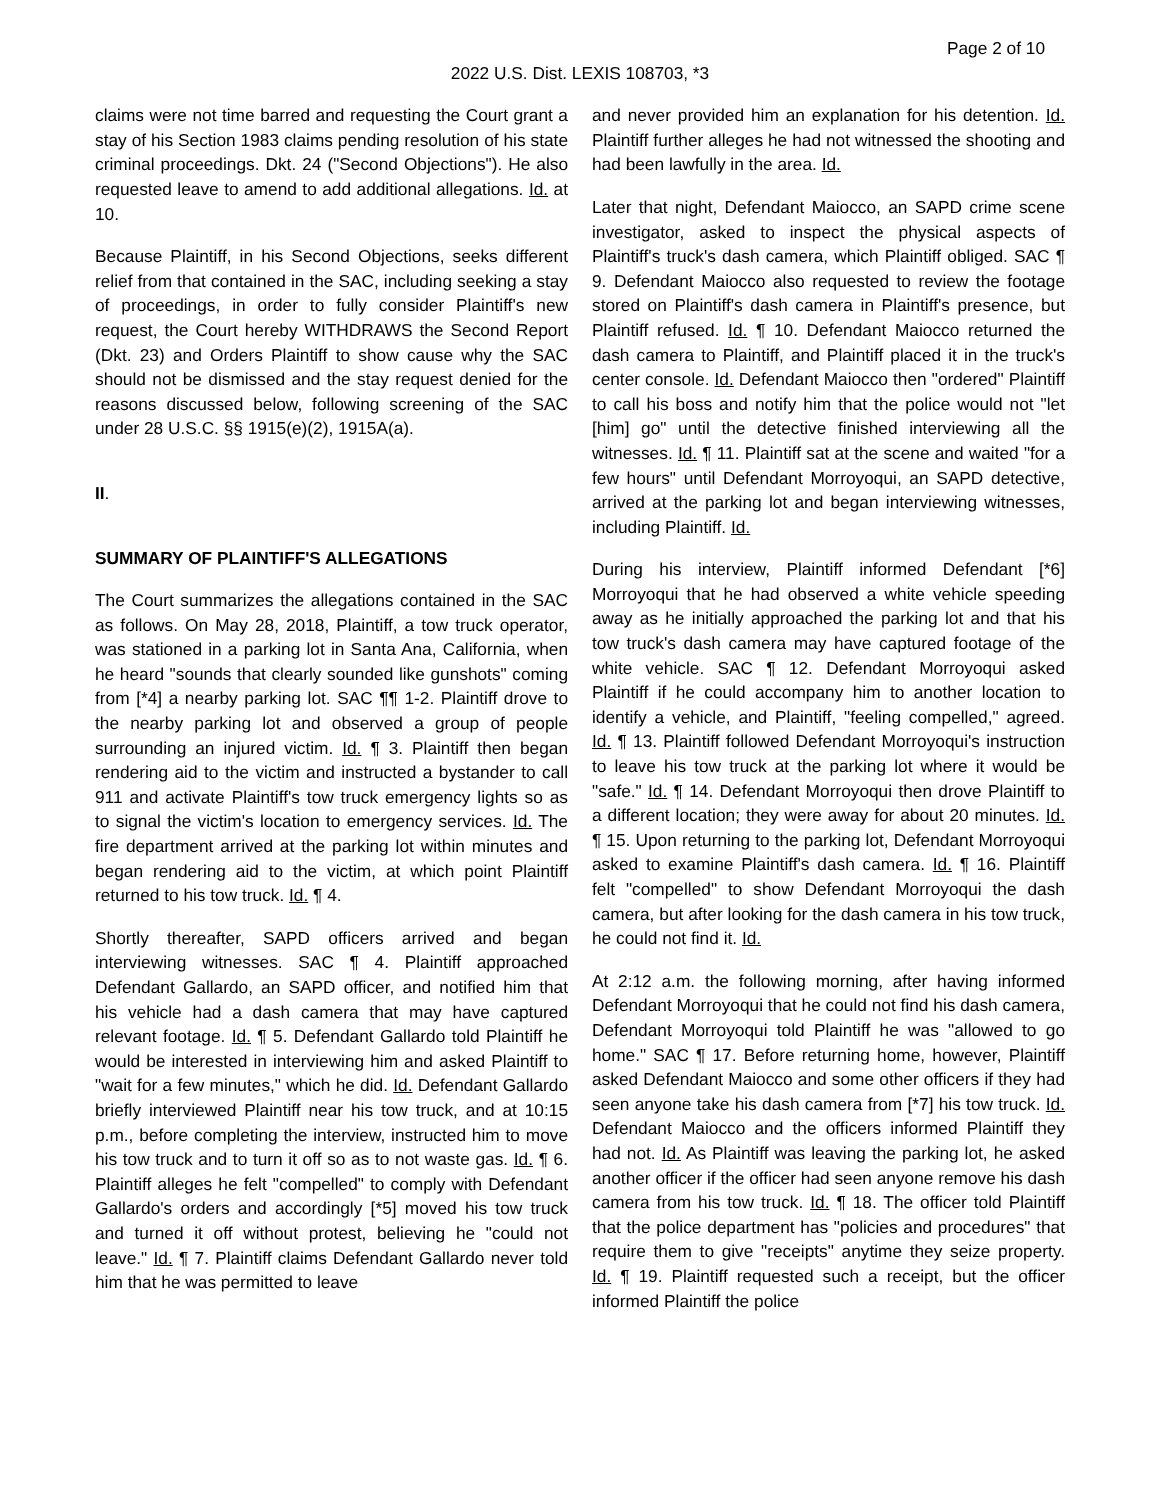Page 2 of 10
2022 U.S. Dist. LEXIS 108703, *3
claims were not time barred and requesting the Court grant a stay of his Section 1983 claims pending resolution of his state criminal proceedings. Dkt. 24 ("Second Objections"). He also requested leave to amend to add additional allegations. Id. at 10.
Because Plaintiff, in his Second Objections, seeks different relief from that contained in the SAC, including seeking a stay of proceedings, in order to fully consider Plaintiff's new request, the Court hereby WITHDRAWS the Second Report (Dkt. 23) and Orders Plaintiff to show cause why the SAC should not be dismissed and the stay request denied for the reasons discussed below, following screening of the SAC under 28 U.S.C. §§ 1915(e)(2), 1915A(a).
II.
SUMMARY OF PLAINTIFF'S ALLEGATIONS
The Court summarizes the allegations contained in the SAC as follows. On May 28, 2018, Plaintiff, a tow truck operator, was stationed in a parking lot in Santa Ana, California, when he heard "sounds that clearly sounded like gunshots" coming from [*4] a nearby parking lot. SAC ¶¶ 1-2. Plaintiff drove to the nearby parking lot and observed a group of people surrounding an injured victim. Id. ¶ 3. Plaintiff then began rendering aid to the victim and instructed a bystander to call 911 and activate Plaintiff's tow truck emergency lights so as to signal the victim's location to emergency services. Id. The fire department arrived at the parking lot within minutes and began rendering aid to the victim, at which point Plaintiff returned to his tow truck. Id. ¶ 4.
Shortly thereafter, SAPD officers arrived and began interviewing witnesses. SAC ¶ 4. Plaintiff approached Defendant Gallardo, an SAPD officer, and notified him that his vehicle had a dash camera that may have captured relevant footage. Id. ¶ 5. Defendant Gallardo told Plaintiff he would be interested in interviewing him and asked Plaintiff to "wait for a few minutes," which he did. Id. Defendant Gallardo briefly interviewed Plaintiff near his tow truck, and at 10:15 p.m., before completing the interview, instructed him to move his tow truck and to turn it off so as to not waste gas. Id. ¶ 6. Plaintiff alleges he felt "compelled" to comply with Defendant Gallardo's orders and accordingly [*5] moved his tow truck and turned it off without protest, believing he "could not leave." Id. ¶ 7. Plaintiff claims Defendant Gallardo never told him that he was permitted to leave
and never provided him an explanation for his detention. Id. Plaintiff further alleges he had not witnessed the shooting and had been lawfully in the area. Id.
Later that night, Defendant Maiocco, an SAPD crime scene investigator, asked to inspect the physical aspects of Plaintiff's truck's dash camera, which Plaintiff obliged. SAC ¶ 9. Defendant Maiocco also requested to review the footage stored on Plaintiff's dash camera in Plaintiff's presence, but Plaintiff refused. Id. ¶ 10. Defendant Maiocco returned the dash camera to Plaintiff, and Plaintiff placed it in the truck's center console. Id. Defendant Maiocco then "ordered" Plaintiff to call his boss and notify him that the police would not "let [him] go" until the detective finished interviewing all the witnesses. Id. ¶ 11. Plaintiff sat at the scene and waited "for a few hours" until Defendant Morroyoqui, an SAPD detective, arrived at the parking lot and began interviewing witnesses, including Plaintiff. Id.
During his interview, Plaintiff informed Defendant [*6] Morroyoqui that he had observed a white vehicle speeding away as he initially approached the parking lot and that his tow truck's dash camera may have captured footage of the white vehicle. SAC ¶ 12. Defendant Morroyoqui asked Plaintiff if he could accompany him to another location to identify a vehicle, and Plaintiff, "feeling compelled," agreed. Id. ¶ 13. Plaintiff followed Defendant Morroyoqui's instruction to leave his tow truck at the parking lot where it would be "safe." Id. ¶ 14. Defendant Morroyoqui then drove Plaintiff to a different location; they were away for about 20 minutes. Id. ¶ 15. Upon returning to the parking lot, Defendant Morroyoqui asked to examine Plaintiff's dash camera. Id. ¶ 16. Plaintiff felt "compelled" to show Defendant Morroyoqui the dash camera, but after looking for the dash camera in his tow truck, he could not find it. Id.
At 2:12 a.m. the following morning, after having informed Defendant Morroyoqui that he could not find his dash camera, Defendant Morroyoqui told Plaintiff he was "allowed to go home." SAC ¶ 17. Before returning home, however, Plaintiff asked Defendant Maiocco and some other officers if they had seen anyone take his dash camera from [*7] his tow truck. Id. Defendant Maiocco and the officers informed Plaintiff they had not. Id. As Plaintiff was leaving the parking lot, he asked another officer if the officer had seen anyone remove his dash camera from his tow truck. Id. ¶ 18. The officer told Plaintiff that the police department has "policies and procedures" that require them to give "receipts" anytime they seize property. Id. ¶ 19. Plaintiff requested such a receipt, but the officer informed Plaintiff the police